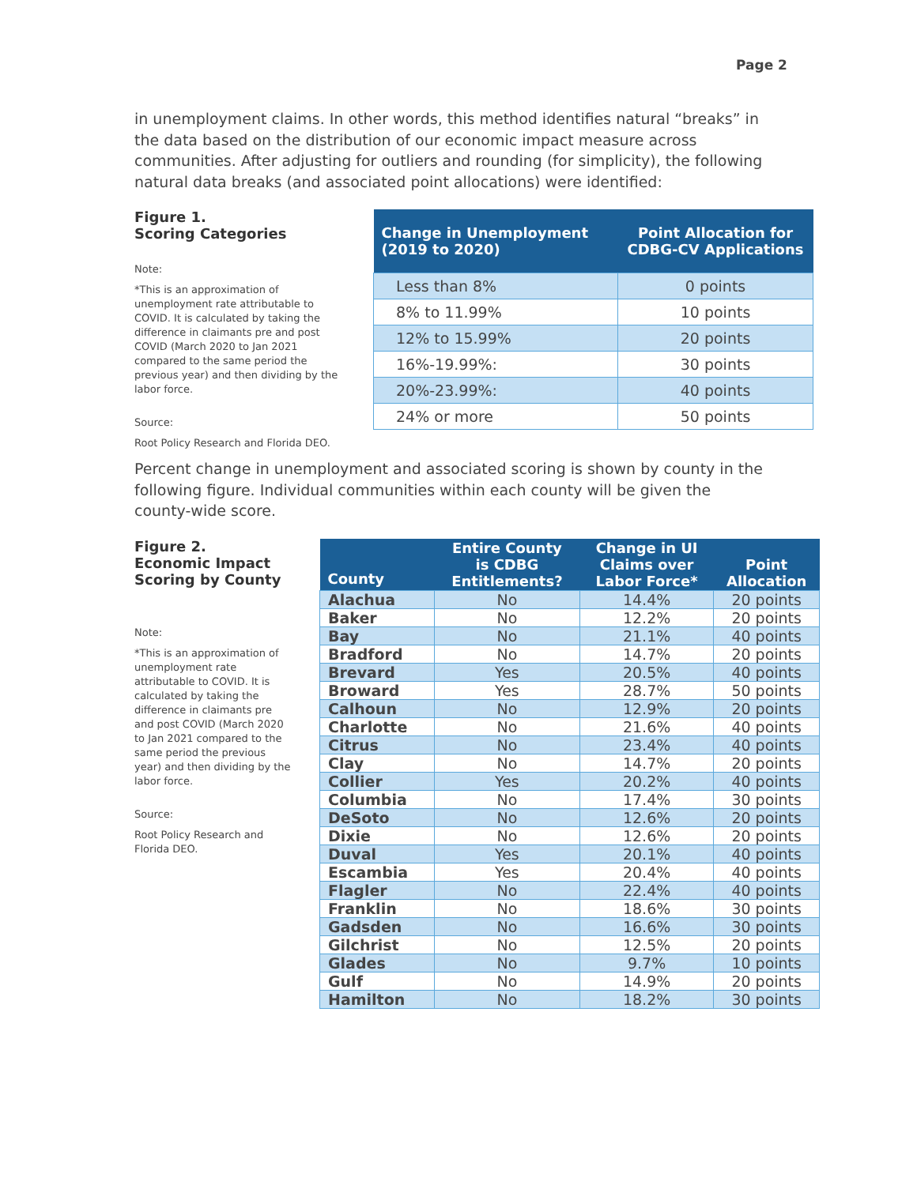Page 2
in unemployment claims. In other words, this method identifies natural “breaks” in the data based on the distribution of our economic impact measure across communities. After adjusting for outliers and rounding (for simplicity), the following natural data breaks (and associated point allocations) were identified:
Figure 1.
Scoring Categories
Note:
*This is an approximation of unemployment rate attributable to COVID. It is calculated by taking the difference in claimants pre and post COVID (March 2020 to Jan 2021 compared to the same period the previous year) and then dividing by the labor force.
Source:
Root Policy Research and Florida DEO.
| Change in Unemployment (2019 to 2020) | Point Allocation for CDBG-CV Applications |
| --- | --- |
| Less than 8% | 0 points |
| 8% to 11.99% | 10 points |
| 12% to 15.99% | 20 points |
| 16%-19.99%: | 30 points |
| 20%-23.99%: | 40 points |
| 24% or more | 50 points |
Percent change in unemployment and associated scoring is shown by county in the following figure. Individual communities within each county will be given the county-wide score.
Figure 2.
Economic Impact
Scoring by County
Note:
*This is an approximation of unemployment rate attributable to COVID. It is calculated by taking the difference in claimants pre and post COVID (March 2020 to Jan 2021 compared to the same period the previous year) and then dividing by the labor force.
Source:
Root Policy Research and Florida DEO.
| County | Entire County is CDBG Entitlements? | Change in UI Claims over Labor Force* | Point Allocation |
| --- | --- | --- | --- |
| Alachua | No | 14.4% | 20 points |
| Baker | No | 12.2% | 20 points |
| Bay | No | 21.1% | 40 points |
| Bradford | No | 14.7% | 20 points |
| Brevard | Yes | 20.5% | 40 points |
| Broward | Yes | 28.7% | 50 points |
| Calhoun | No | 12.9% | 20 points |
| Charlotte | No | 21.6% | 40 points |
| Citrus | No | 23.4% | 40 points |
| Clay | No | 14.7% | 20 points |
| Collier | Yes | 20.2% | 40 points |
| Columbia | No | 17.4% | 30 points |
| DeSoto | No | 12.6% | 20 points |
| Dixie | No | 12.6% | 20 points |
| Duval | Yes | 20.1% | 40 points |
| Escambia | Yes | 20.4% | 40 points |
| Flagler | No | 22.4% | 40 points |
| Franklin | No | 18.6% | 30 points |
| Gadsden | No | 16.6% | 30 points |
| Gilchrist | No | 12.5% | 20 points |
| Glades | No | 9.7% | 10 points |
| Gulf | No | 14.9% | 20 points |
| Hamilton | No | 18.2% | 30 points |